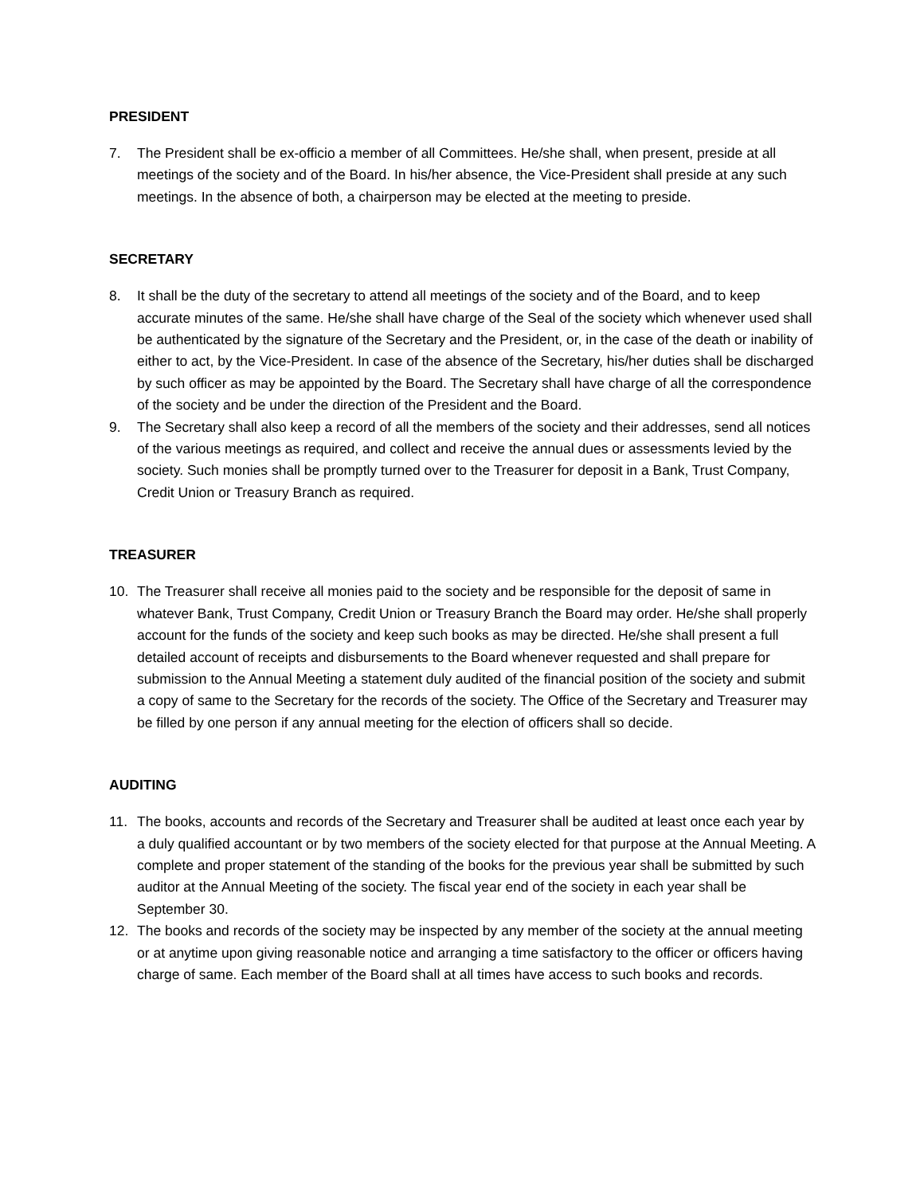PRESIDENT
7. The President shall be ex-officio a member of all Committees. He/she shall, when present, preside at all meetings of the society and of the Board. In his/her absence, the Vice-President shall preside at any such meetings. In the absence of both, a chairperson may be elected at the meeting to preside.
SECRETARY
8. It shall be the duty of the secretary to attend all meetings of the society and of the Board, and to keep accurate minutes of the same. He/she shall have charge of the Seal of the society which whenever used shall be authenticated by the signature of the Secretary and the President, or, in the case of the death or inability of either to act, by the Vice-President. In case of the absence of the Secretary, his/her duties shall be discharged by such officer as may be appointed by the Board. The Secretary shall have charge of all the correspondence of the society and be under the direction of the President and the Board.
9. The Secretary shall also keep a record of all the members of the society and their addresses, send all notices of the various meetings as required, and collect and receive the annual dues or assessments levied by the society. Such monies shall be promptly turned over to the Treasurer for deposit in a Bank, Trust Company, Credit Union or Treasury Branch as required.
TREASURER
10. The Treasurer shall receive all monies paid to the society and be responsible for the deposit of same in whatever Bank, Trust Company, Credit Union or Treasury Branch the Board may order. He/she shall properly account for the funds of the society and keep such books as may be directed. He/she shall present a full detailed account of receipts and disbursements to the Board whenever requested and shall prepare for submission to the Annual Meeting a statement duly audited of the financial position of the society and submit a copy of same to the Secretary for the records of the society. The Office of the Secretary and Treasurer may be filled by one person if any annual meeting for the election of officers shall so decide.
AUDITING
11. The books, accounts and records of the Secretary and Treasurer shall be audited at least once each year by a duly qualified accountant or by two members of the society elected for that purpose at the Annual Meeting. A complete and proper statement of the standing of the books for the previous year shall be submitted by such auditor at the Annual Meeting of the society. The fiscal year end of the society in each year shall be September 30.
12. The books and records of the society may be inspected by any member of the society at the annual meeting or at anytime upon giving reasonable notice and arranging a time satisfactory to the officer or officers having charge of same. Each member of the Board shall at all times have access to such books and records.